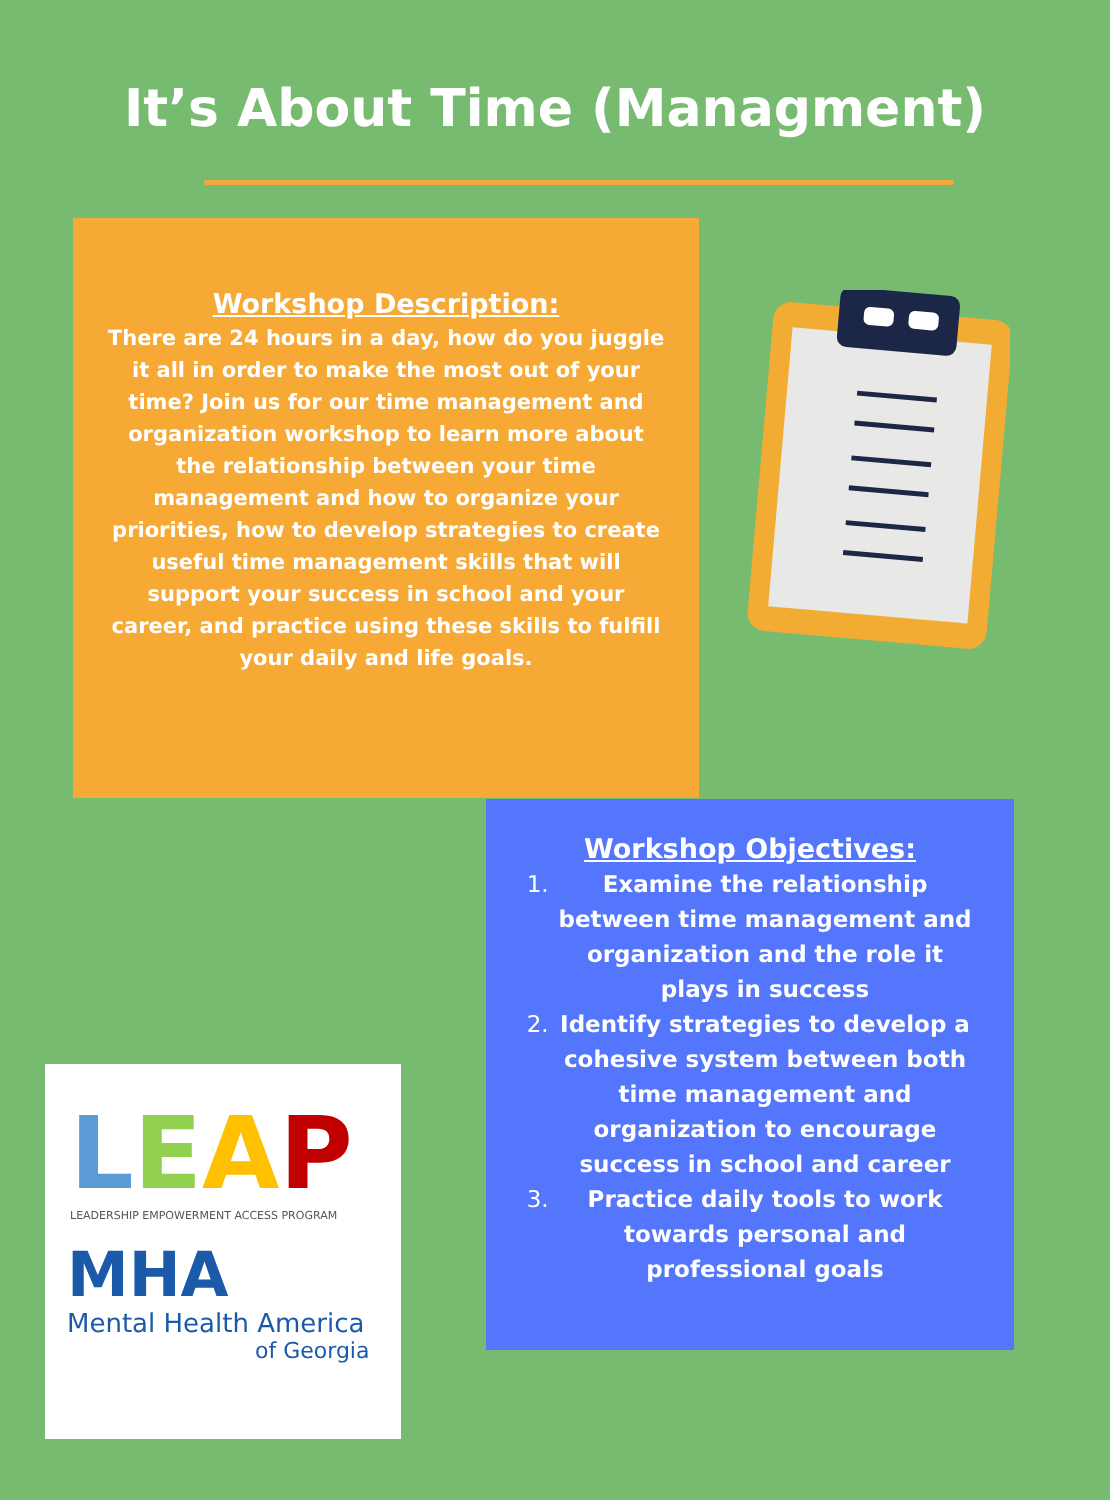It’s About Time (Managment)
Workshop Description:
There are 24 hours in a day, how do you juggle it all in order to make the most out of your time? Join us for our time management and organization workshop to learn more about the relationship between your time management and how to organize your priorities, how to develop strategies to create useful time management skills that will support your success in school and your career, and practice using these skills to fulfill your daily and life goals.
Workshop Objectives:
Examine the relationship between time management and organization and the role it plays in success
Identify strategies to develop a cohesive system between both time management and organization to encourage success in school and career
Practice daily tools to work towards personal and professional goals
LEAP
LEADERSHIP EMPOWERMENT ACCESS PROGRAM
MHA
Mental Health America
of Georgia